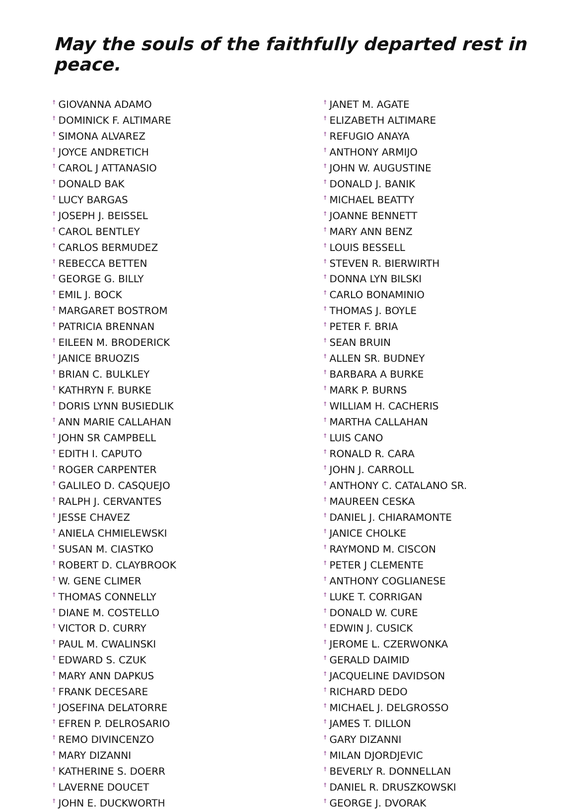May the souls of the faithfully departed rest in peace.
<sup>†</sup> GIOVANNA ADAMO
<sup>†</sup> DOMINICK F. ALTIMARE
<sup>†</sup> SIMONA ALVAREZ
<sup>†</sup> JOYCE ANDRETICH
<sup>†</sup> CAROL J ATTANASIO
<sup>†</sup> DONALD BAK
<sup>†</sup> LUCY BARGAS
<sup>†</sup> JOSEPH J. BEISSEL
<sup>†</sup> CAROL BENTLEY
<sup>†</sup> CARLOS BERMUDEZ
<sup>†</sup> REBECCA BETTEN
<sup>†</sup> GEORGE G. BILLY
<sup>†</sup> EMIL J. BOCK
<sup>†</sup> MARGARET BOSTROM
<sup>†</sup> PATRICIA BRENNAN
<sup>†</sup> EILEEN M. BRODERICK
<sup>†</sup> JANICE BRUOZIS
<sup>†</sup> BRIAN C. BULKLEY
<sup>†</sup> KATHRYN F. BURKE
<sup>†</sup> DORIS LYNN BUSIEDLIK
<sup>†</sup> ANN MARIE CALLAHAN
<sup>†</sup> JOHN SR CAMPBELL
<sup>†</sup> EDITH I. CAPUTO
<sup>†</sup> ROGER CARPENTER
<sup>†</sup> GALILEO D. CASQUEJO
<sup>†</sup> RALPH J. CERVANTES
<sup>†</sup> JESSE CHAVEZ
<sup>†</sup> ANIELA CHMIELEWSKI
<sup>†</sup> SUSAN M. CIASTKO
<sup>†</sup> ROBERT D. CLAYBROOK
<sup>†</sup> W. GENE CLIMER
<sup>†</sup> THOMAS CONNELLY
<sup>†</sup> DIANE M. COSTELLO
<sup>†</sup> VICTOR D. CURRY
<sup>†</sup> PAUL M. CWALINSKI
<sup>†</sup> EDWARD S. CZUK
<sup>†</sup> MARY ANN DAPKUS
<sup>†</sup> FRANK DECESARE
<sup>†</sup> JOSEFINA DELATORRE
<sup>†</sup> EFREN P. DELROSARIO
<sup>†</sup> REMO DIVINCENZO
<sup>†</sup> MARY DIZANNI
<sup>†</sup> KATHERINE S. DOERR
<sup>†</sup> LAVERNE DOUCET
<sup>†</sup> JOHN E. DUCKWORTH
<sup>†</sup> JANET M. AGATE
<sup>†</sup> ELIZABETH ALTIMARE
<sup>†</sup> REFUGIO ANAYA
<sup>†</sup> ANTHONY ARMIJO
<sup>†</sup> JOHN W. AUGUSTINE
<sup>†</sup> DONALD J. BANIK
<sup>†</sup> MICHAEL BEATTY
<sup>†</sup> JOANNE BENNETT
<sup>†</sup> MARY ANN BENZ
<sup>†</sup> LOUIS BESSELL
<sup>†</sup> STEVEN R. BIERWIRTH
<sup>†</sup> DONNA LYN BILSKI
<sup>†</sup> CARLO BONAMINIO
<sup>†</sup> THOMAS J. BOYLE
<sup>†</sup> PETER F. BRIA
<sup>†</sup> SEAN BRUIN
<sup>†</sup> ALLEN SR. BUDNEY
<sup>†</sup> BARBARA A BURKE
<sup>†</sup> MARK P. BURNS
<sup>†</sup> WILLIAM H. CACHERIS
<sup>†</sup> MARTHA CALLAHAN
<sup>†</sup> LUIS CANO
<sup>†</sup> RONALD R. CARA
<sup>†</sup> JOHN J. CARROLL
<sup>†</sup> ANTHONY C. CATALANO SR.
<sup>†</sup> MAUREEN CESKA
<sup>†</sup> DANIEL J. CHIARAMONTE
<sup>†</sup> JANICE CHOLKE
<sup>†</sup> RAYMOND M. CISCON
<sup>†</sup> PETER J CLEMENTE
<sup>†</sup> ANTHONY COGLIANESE
<sup>†</sup> LUKE T. CORRIGAN
<sup>†</sup> DONALD W. CURE
<sup>†</sup> EDWIN J. CUSICK
<sup>†</sup> JEROME L. CZERWONKA
<sup>†</sup> GERALD DAIMID
<sup>†</sup> JACQUELINE DAVIDSON
<sup>†</sup> RICHARD DEDO
<sup>†</sup> MICHAEL J. DELGROSSO
<sup>†</sup> JAMES T. DILLON
<sup>†</sup> GARY DIZANNI
<sup>†</sup> MILAN DJORDJEVIC
<sup>†</sup> BEVERLY R. DONNELLAN
<sup>†</sup> DANIEL R. DRUSZKOWSKI
<sup>†</sup> GEORGE J. DVORAK